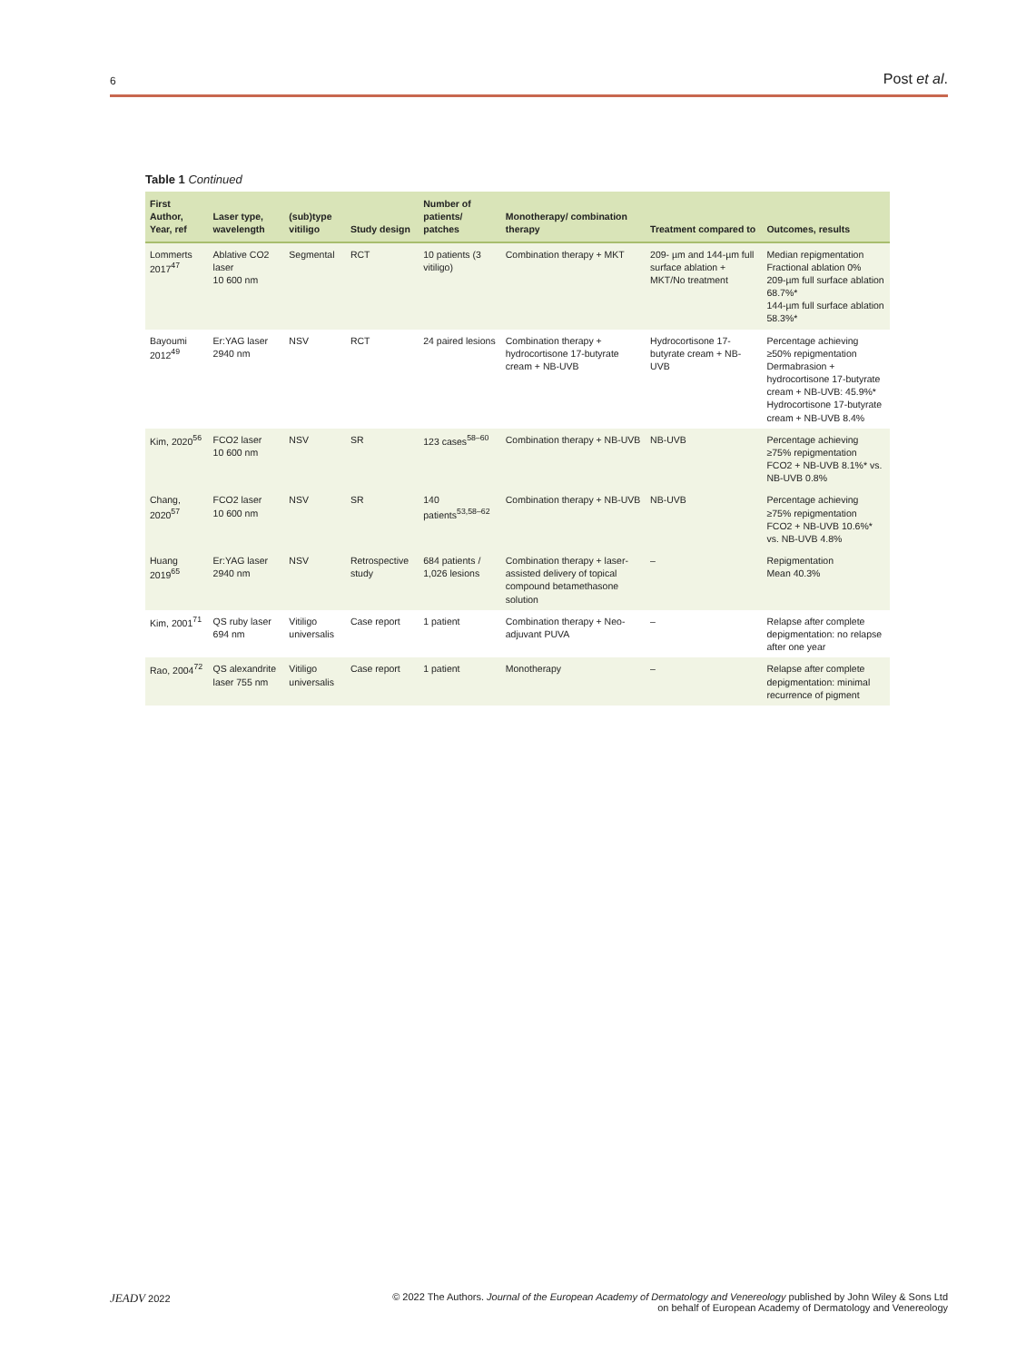6 Post et al.
Table 1 Continued
| First Author, Year, ref | Laser type, wavelength | (sub)type vitiligo | Study design | Number of patients/ patches | Monotherapy/ combination therapy | Treatment compared to | Outcomes, results |
| --- | --- | --- | --- | --- | --- | --- | --- |
| Lommerts 2017<sup>47</sup> | Ablative CO2 laser 10 600 nm | Segmental | RCT | 10 patients (3 vitiligo) | Combination therapy + MKT | 209- µm and 144-µm full surface ablation + MKT/No treatment | Median repigmentation Fractional ablation 0% 209-µm full surface ablation 68.7%* 144-µm full surface ablation 58.3%* |
| Bayoumi 2012<sup>49</sup> | Er:YAG laser 2940 nm | NSV | RCT | 24 paired lesions | Combination therapy + hydrocortisone 17-butyrate cream + NB-UVB | Hydrocortisone 17-butyrate cream + NB-UVB | Percentage achieving ≥50% repigmentation Dermabrasion + hydrocortisone 17-butyrate cream + NB-UVB: 45.9%* Hydrocortisone 17-butyrate cream + NB-UVB 8.4% |
| Kim, 2020<sup>56</sup> | FCO2 laser 10 600 nm | NSV | SR | 123 cases<sup>58–60</sup> | Combination therapy + NB-UVB | NB-UVB | Percentage achieving ≥75% repigmentation FCO2 + NB-UVB 8.1%* vs. NB-UVB 0.8% |
| Chang, 2020<sup>57</sup> | FCO2 laser 10 600 nm | NSV | SR | 140 patients<sup>53,58–62</sup> | Combination therapy + NB-UVB | NB-UVB | Percentage achieving ≥75% repigmentation FCO2 + NB-UVB 10.6%* vs. NB-UVB 4.8% |
| Huang 2019<sup>65</sup> | Er:YAG laser 2940 nm | NSV | Retrospective study | 684 patients / 1,026 lesions | Combination therapy + laser-assisted delivery of topical compound betamethasone solution | – | Repigmentation Mean 40.3% |
| Kim, 2001<sup>71</sup> | QS ruby laser 694 nm | Vitiligo universalis | Case report | 1 patient | Combination therapy + Neo-adjuvant PUVA | – | Relapse after complete depigmentation: no relapse after one year |
| Rao, 2004<sup>72</sup> | QS alexandrite laser 755 nm | Vitiligo universalis | Case report | 1 patient | Monotherapy | – | Relapse after complete depigmentation: minimal recurrence of pigment |
JEADV 2022 © 2022 The Authors. Journal of the European Academy of Dermatology and Venereology published by John Wiley & Sons Ltd
on behalf of European Academy of Dermatology and Venereology